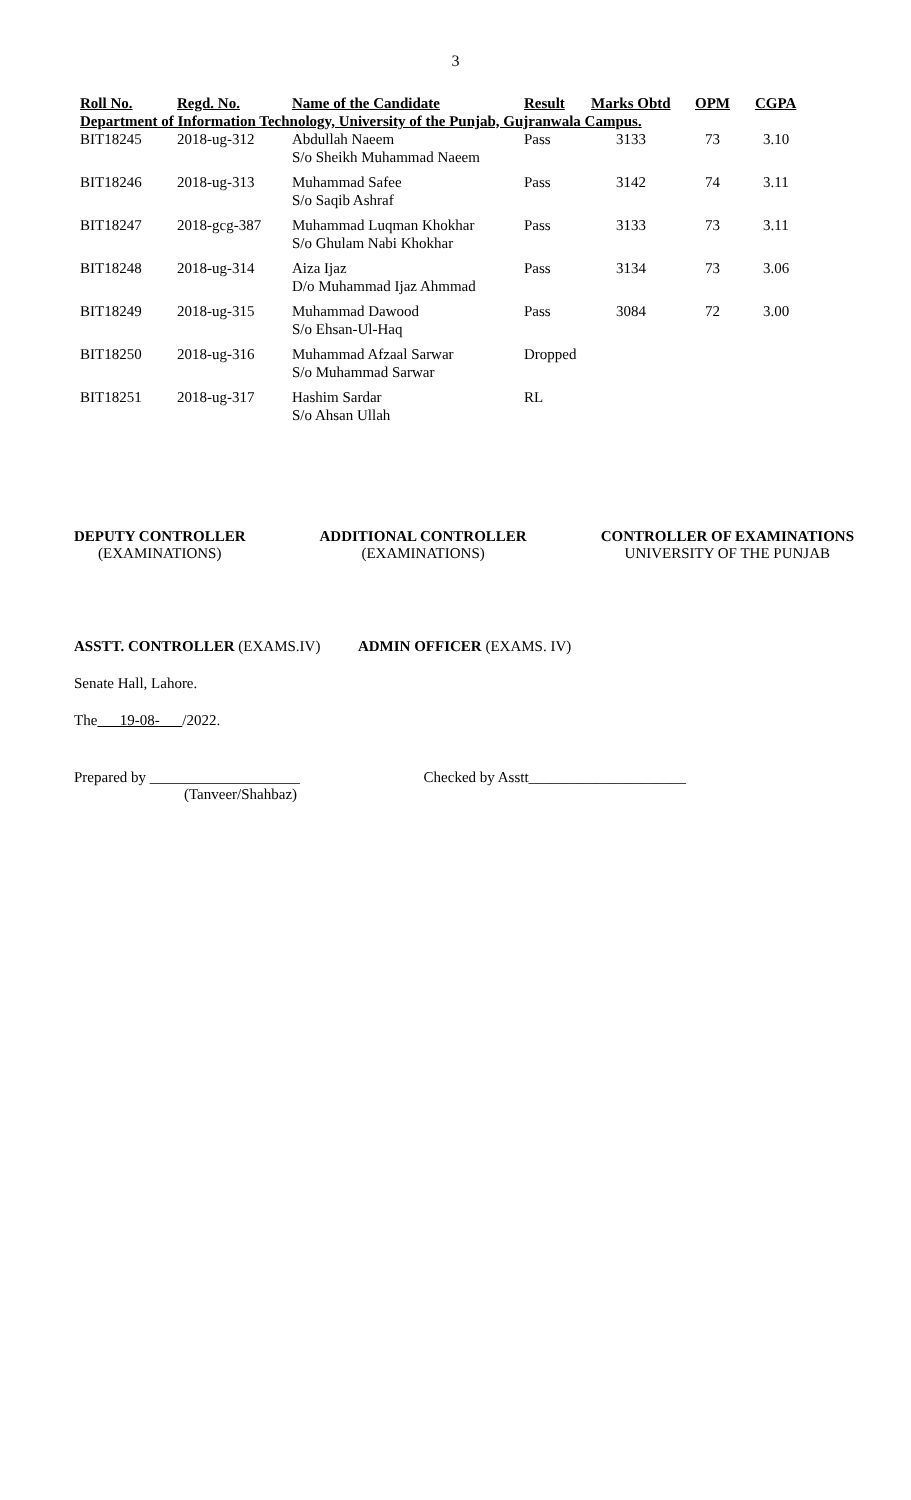3
| Roll No. | Regd. No. | Name of the Candidate | Result | Marks Obtd | OPM | CGPA |
| --- | --- | --- | --- | --- | --- | --- |
| Department of Information Technology, University of the Punjab, Gujranwala Campus. | | | | | | |
| BIT18245 | 2018-ug-312 | Abdullah Naeem S/o Sheikh Muhammad Naeem | Pass | 3133 | 73 | 3.10 |
| BIT18246 | 2018-ug-313 | Muhammad Safee S/o Saqib Ashraf | Pass | 3142 | 74 | 3.11 |
| BIT18247 | 2018-gcg-387 | Muhammad Luqman Khokhar S/o Ghulam Nabi Khokhar | Pass | 3133 | 73 | 3.11 |
| BIT18248 | 2018-ug-314 | Aiza Ijaz D/o Muhammad Ijaz Ahmmad | Pass | 3134 | 73 | 3.06 |
| BIT18249 | 2018-ug-315 | Muhammad Dawood S/o Ehsan-Ul-Haq | Pass | 3084 | 72 | 3.00 |
| BIT18250 | 2018-ug-316 | Muhammad Afzaal Sarwar S/o Muhammad Sarwar | Dropped | | | |
| BIT18251 | 2018-ug-317 | Hashim Sardar S/o Ahsan Ullah | RL | | | |
DEPUTY CONTROLLER
(EXAMINATIONS)
ADDITIONAL CONTROLLER
(EXAMINATIONS)
CONTROLLER OF EXAMINATIONS
UNIVERSITY OF THE PUNJAB
ASSTT. CONTROLLER (EXAMS.IV) ADMIN OFFICER (EXAMS. IV)
Senate Hall, Lahore.
The 19-08- /2022.
Prepared by ____________________ Checked by Asstt_____________________
(Tanveer/Shahbaz)